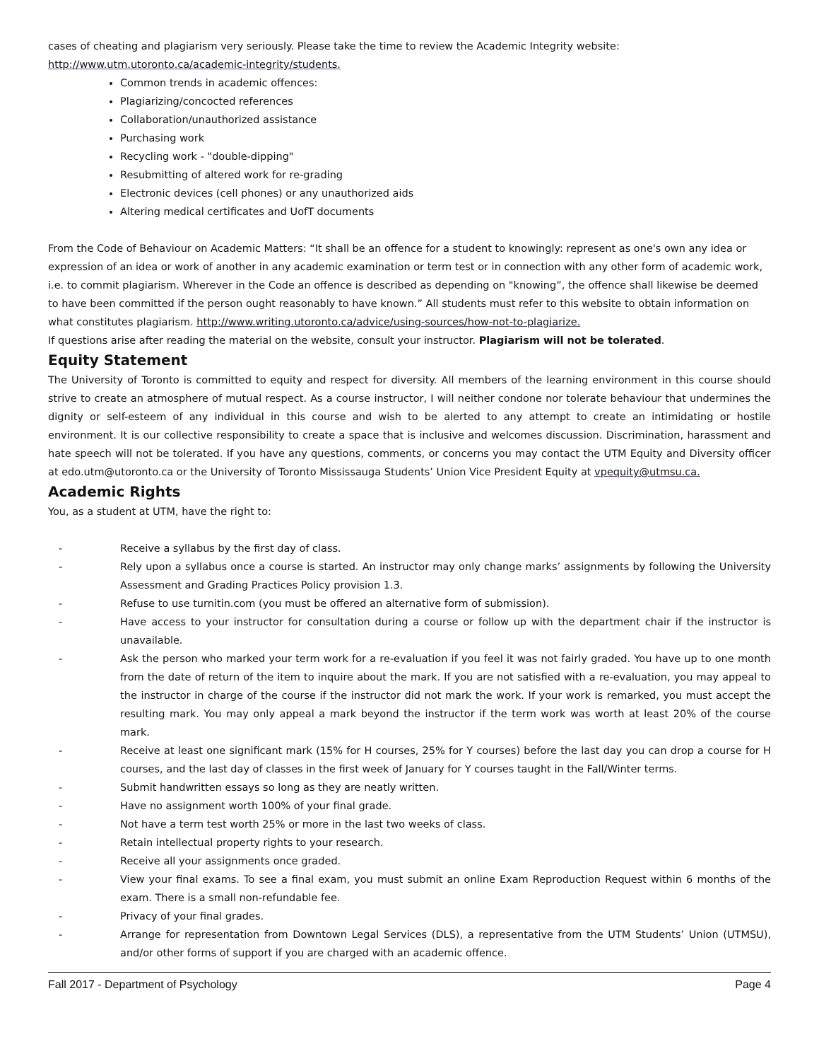cases of cheating and plagiarism very seriously. Please take the time to review the Academic Integrity website: http://www.utm.utoronto.ca/academic-integrity/students.
Common trends in academic offences:
Plagiarizing/concocted references
Collaboration/unauthorized assistance
Purchasing work
Recycling work - "double-dipping"
Resubmitting of altered work for re-grading
Electronic devices (cell phones) or any unauthorized aids
Altering medical certificates and UofT documents
From the Code of Behaviour on Academic Matters: “It shall be an offence for a student to knowingly: represent as one's own any idea or expression of an idea or work of another in any academic examination or term test or in connection with any other form of academic work, i.e. to commit plagiarism. Wherever in the Code an offence is described as depending on "knowing”, the offence shall likewise be deemed to have been committed if the person ought reasonably to have known.” All students must refer to this website to obtain information on what constitutes plagiarism. http://www.writing.utoronto.ca/advice/using-sources/how-not-to-plagiarize.
If questions arise after reading the material on the website, consult your instructor. Plagiarism will not be tolerated.
Equity Statement
The University of Toronto is committed to equity and respect for diversity. All members of the learning environment in this course should strive to create an atmosphere of mutual respect. As a course instructor, I will neither condone nor tolerate behaviour that undermines the dignity or self-esteem of any individual in this course and wish to be alerted to any attempt to create an intimidating or hostile environment. It is our collective responsibility to create a space that is inclusive and welcomes discussion. Discrimination, harassment and hate speech will not be tolerated. If you have any questions, comments, or concerns you may contact the UTM Equity and Diversity officer at edo.utm@utoronto.ca or the University of Toronto Mississauga Students’ Union Vice President Equity at vpequity@utmsu.ca.
Academic Rights
You, as a student at UTM, have the right to:
- Receive a syllabus by the first day of class.
- Rely upon a syllabus once a course is started. An instructor may only change marks’ assignments by following the University Assessment and Grading Practices Policy provision 1.3.
- Refuse to use turnitin.com (you must be offered an alternative form of submission).
- Have access to your instructor for consultation during a course or follow up with the department chair if the instructor is unavailable.
- Ask the person who marked your term work for a re-evaluation if you feel it was not fairly graded. You have up to one month from the date of return of the item to inquire about the mark. If you are not satisfied with a re-evaluation, you may appeal to the instructor in charge of the course if the instructor did not mark the work. If your work is remarked, you must accept the resulting mark. You may only appeal a mark beyond the instructor if the term work was worth at least 20% of the course mark.
- Receive at least one significant mark (15% for H courses, 25% for Y courses) before the last day you can drop a course for H courses, and the last day of classes in the first week of January for Y courses taught in the Fall/Winter terms.
- Submit handwritten essays so long as they are neatly written.
- Have no assignment worth 100% of your final grade.
- Not have a term test worth 25% or more in the last two weeks of class.
- Retain intellectual property rights to your research.
- Receive all your assignments once graded.
- View your final exams. To see a final exam, you must submit an online Exam Reproduction Request within 6 months of the exam. There is a small non-refundable fee.
- Privacy of your final grades.
- Arrange for representation from Downtown Legal Services (DLS), a representative from the UTM Students’ Union (UTMSU), and/or other forms of support if you are charged with an academic offence.
Fall 2017 - Department of Psychology Page 4